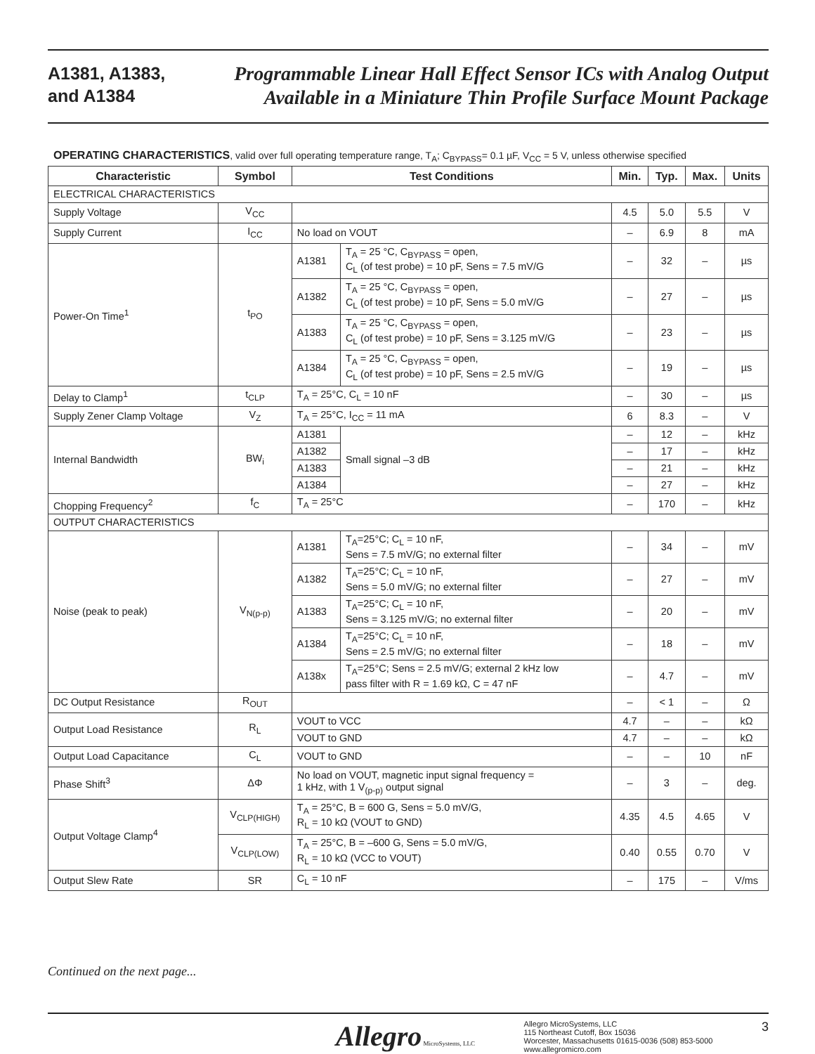A1381, A1383,
and A1384
Programmable Linear Hall Effect Sensor ICs with Analog Output
Available in a Miniature Thin Profile Surface Mount Package
OPERATING CHARACTERISTICS, valid over full operating temperature range, T<sub>A</sub>; C<sub>BYPASS</sub>= 0.1 µF, V<sub>CC</sub> = 5 V, unless otherwise specified
| Characteristic | Symbol | Test Conditions | | Min. | Typ. | Max. | Units |
| --- | --- | --- | --- | --- | --- | --- | --- |
| ELECTRICAL CHARACTERISTICS | | | | | | | |
| Supply Voltage | V<sub>CC</sub> | | | 4.5 | 5.0 | 5.5 | V |
| Supply Current | I<sub>CC</sub> | No load on VOUT | | – | 6.9 | 8 | mA |
| Power-On Time<sup>1</sup> | t<sub>PO</sub> | A1381 | T<sub>A</sub> = 25 °C, C<sub>BYPASS</sub> = open, C<sub>L</sub> (of test probe) = 10 pF, Sens = 7.5 mV/G | – | 32 | – | µs |
| | | A1382 | T<sub>A</sub> = 25 °C, C<sub>BYPASS</sub> = open, C<sub>L</sub> (of test probe) = 10 pF, Sens = 5.0 mV/G | – | 27 | – | µs |
| | | A1383 | T<sub>A</sub> = 25 °C, C<sub>BYPASS</sub> = open, C<sub>L</sub> (of test probe) = 10 pF, Sens = 3.125 mV/G | – | 23 | – | µs |
| | | A1384 | T<sub>A</sub> = 25 °C, C<sub>BYPASS</sub> = open, C<sub>L</sub> (of test probe) = 10 pF, Sens = 2.5 mV/G | – | 19 | – | µs |
| Delay to Clamp<sup>1</sup> | t<sub>CLP</sub> | T<sub>A</sub> = 25°C, C<sub>L</sub> = 10 nF | | – | 30 | – | µs |
| Supply Zener Clamp Voltage | V<sub>Z</sub> | T<sub>A</sub> = 25°C, I<sub>CC</sub> = 11 mA | | 6 | 8.3 | – | V |
| Internal Bandwidth | BW<sub>i</sub> | A1381 | Small signal –3 dB | – | 12 | – | kHz |
| | | A1382 | | – | 17 | – | kHz |
| | | A1383 | | – | 21 | – | kHz |
| | | A1384 | | – | 27 | – | kHz |
| Chopping Frequency<sup>2</sup> | f<sub>C</sub> | T<sub>A</sub> = 25°C | | – | 170 | – | kHz |
| OUTPUT CHARACTERISTICS | | | | | | | |
| Noise (peak to peak) | V<sub>N(p-p)</sub> | A1381 | T<sub>A</sub>=25°C; C<sub>L</sub> = 10 nF, Sens = 7.5 mV/G; no external filter | – | 34 | – | mV |
| | | A1382 | T<sub>A</sub>=25°C; C<sub>L</sub> = 10 nF, Sens = 5.0 mV/G; no external filter | – | 27 | – | mV |
| | | A1383 | T<sub>A</sub>=25°C; C<sub>L</sub> = 10 nF, Sens = 3.125 mV/G; no external filter | – | 20 | – | mV |
| | | A1384 | T<sub>A</sub>=25°C; C<sub>L</sub> = 10 nF, Sens = 2.5 mV/G; no external filter | – | 18 | – | mV |
| | | A138x | T<sub>A</sub>=25°C; Sens = 2.5 mV/G; external 2 kHz low pass filter with R = 1.69 kΩ, C = 47 nF | – | 4.7 | – | mV |
| DC Output Resistance | R<sub>OUT</sub> | | | – | < 1 | – | Ω |
| Output Load Resistance | R<sub>L</sub> | VOUT to VCC | | 4.7 | – | – | kΩ |
| | | VOUT to GND | | 4.7 | – | – | kΩ |
| Output Load Capacitance | C<sub>L</sub> | VOUT to GND | | – | – | 10 | nF |
| Phase Shift<sup>3</sup> | ΔΦ | No load on VOUT, magnetic input signal frequency = 1 kHz, with 1 V<sub>(p-p)</sub> output signal | | – | 3 | – | deg. |
| Output Voltage Clamp<sup>4</sup> | V<sub>CLP(HIGH)</sub> | T<sub>A</sub> = 25°C, B = 600 G, Sens = 5.0 mV/G, R<sub>L</sub> = 10 kΩ (VOUT to GND) | | 4.35 | 4.5 | 4.65 | V |
| | V<sub>CLP(LOW)</sub> | T<sub>A</sub> = 25°C, B = –600 G, Sens = 5.0 mV/G, R<sub>L</sub> = 10 kΩ (VCC to VOUT) | | 0.40 | 0.55 | 0.70 | V |
| Output Slew Rate | SR | C<sub>L</sub> = 10 nF | | – | 175 | – | V/ms |
Continued on the next page...
Allegro MicroSystems, LLC
Allegro MicroSystems, LLC
115 Northeast Cutoff, Box 15036
Worcester, Massachusetts 01615-0036 (508) 853-5000
www.allegromicro.com
3